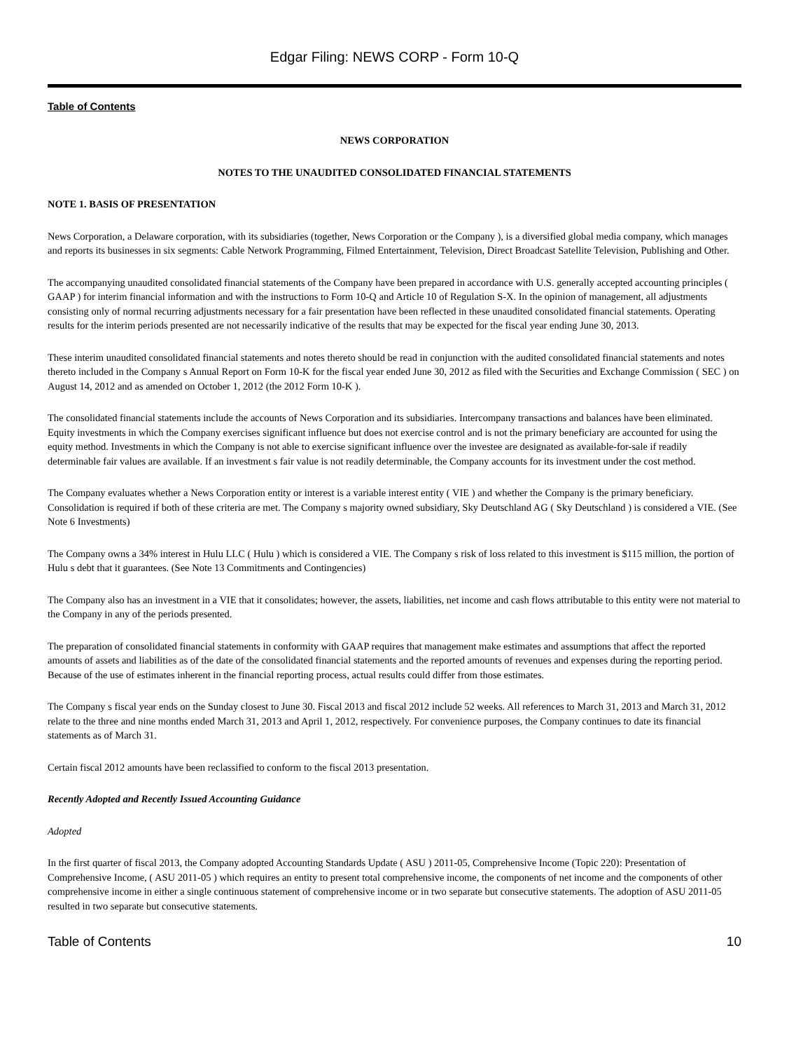Edgar Filing: NEWS CORP - Form 10-Q
Table of Contents
NEWS CORPORATION
NOTES TO THE UNAUDITED CONSOLIDATED FINANCIAL STATEMENTS
NOTE 1. BASIS OF PRESENTATION
News Corporation, a Delaware corporation, with its subsidiaries (together, News Corporation or the Company ), is a diversified global media company, which manages and reports its businesses in six segments: Cable Network Programming, Filmed Entertainment, Television, Direct Broadcast Satellite Television, Publishing and Other.
The accompanying unaudited consolidated financial statements of the Company have been prepared in accordance with U.S. generally accepted accounting principles ( GAAP ) for interim financial information and with the instructions to Form 10-Q and Article 10 of Regulation S-X. In the opinion of management, all adjustments consisting only of normal recurring adjustments necessary for a fair presentation have been reflected in these unaudited consolidated financial statements. Operating results for the interim periods presented are not necessarily indicative of the results that may be expected for the fiscal year ending June 30, 2013.
These interim unaudited consolidated financial statements and notes thereto should be read in conjunction with the audited consolidated financial statements and notes thereto included in the Company s Annual Report on Form 10-K for the fiscal year ended June 30, 2012 as filed with the Securities and Exchange Commission ( SEC ) on August 14, 2012 and as amended on October 1, 2012 (the 2012 Form 10-K ).
The consolidated financial statements include the accounts of News Corporation and its subsidiaries. Intercompany transactions and balances have been eliminated. Equity investments in which the Company exercises significant influence but does not exercise control and is not the primary beneficiary are accounted for using the equity method. Investments in which the Company is not able to exercise significant influence over the investee are designated as available-for-sale if readily determinable fair values are available. If an investment s fair value is not readily determinable, the Company accounts for its investment under the cost method.
The Company evaluates whether a News Corporation entity or interest is a variable interest entity ( VIE ) and whether the Company is the primary beneficiary. Consolidation is required if both of these criteria are met. The Company s majority owned subsidiary, Sky Deutschland AG ( Sky Deutschland ) is considered a VIE. (See Note 6 Investments)
The Company owns a 34% interest in Hulu LLC ( Hulu ) which is considered a VIE. The Company s risk of loss related to this investment is $115 million, the portion of Hulu s debt that it guarantees. (See Note 13 Commitments and Contingencies)
The Company also has an investment in a VIE that it consolidates; however, the assets, liabilities, net income and cash flows attributable to this entity were not material to the Company in any of the periods presented.
The preparation of consolidated financial statements in conformity with GAAP requires that management make estimates and assumptions that affect the reported amounts of assets and liabilities as of the date of the consolidated financial statements and the reported amounts of revenues and expenses during the reporting period. Because of the use of estimates inherent in the financial reporting process, actual results could differ from those estimates.
The Company s fiscal year ends on the Sunday closest to June 30. Fiscal 2013 and fiscal 2012 include 52 weeks. All references to March 31, 2013 and March 31, 2012 relate to the three and nine months ended March 31, 2013 and April 1, 2012, respectively. For convenience purposes, the Company continues to date its financial statements as of March 31.
Certain fiscal 2012 amounts have been reclassified to conform to the fiscal 2013 presentation.
Recently Adopted and Recently Issued Accounting Guidance
Adopted
In the first quarter of fiscal 2013, the Company adopted Accounting Standards Update ( ASU ) 2011-05, Comprehensive Income (Topic 220): Presentation of Comprehensive Income, ( ASU 2011-05 ) which requires an entity to present total comprehensive income, the components of net income and the components of other comprehensive income in either a single continuous statement of comprehensive income or in two separate but consecutive statements. The adoption of ASU 2011-05 resulted in two separate but consecutive statements.
Table of Contents 10